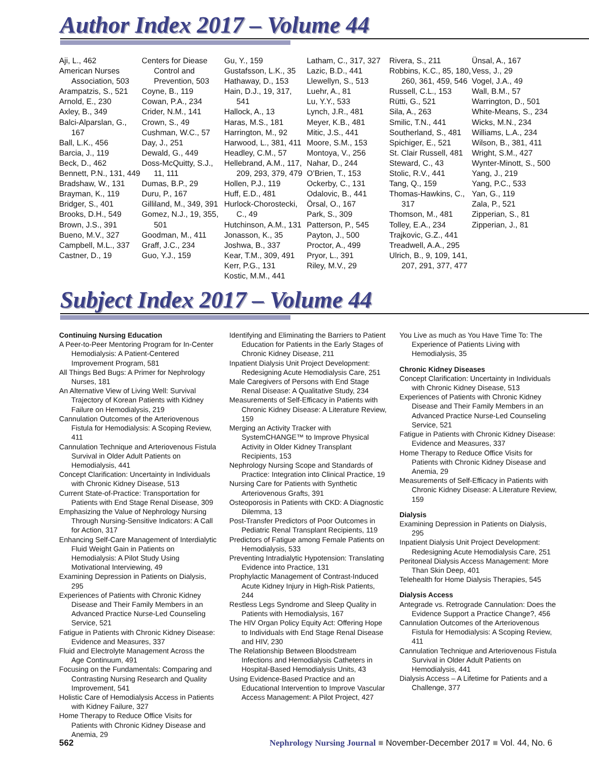Author Index 2017 – Volume 44
Aji, L., 462
American Nurses Association, 503
Arampatzis, S., 521
Arnold, E., 230
Axley, B., 349
Balci-Alparslan, G., 167
Ball, L.K., 456
Barcia, J., 119
Beck, D., 462
Bennett, P.N., 131, 449
Bradshaw, W., 131
Brayman, K., 119
Bridger, S., 401
Brooks, D.H., 549
Brown, J.S., 391
Bueno, M.V., 327
Campbell, M.L., 337
Castner, D., 19
Centers for Diease Control and Prevention, 503
Coyne, B., 119
Cowan, P.A., 234
Crider, N.M., 141
Crown, S., 49
Cushman, W.C., 57
Day, J., 251
Dewald, G., 449
Doss-McQuitty, S.J., 11, 111
Dumas, B.P., 29
Duru, P., 167
Gilliland, M., 349, 391
Gomez, N.J., 19, 355, 501
Goodman, M., 411
Graff, J.C., 234
Guo, Y.J., 159
Gu, Y., 159
Gustafsson, L.K., 35
Hathaway, D., 153
Hain, D.J., 19, 317, 541
Hallock, A., 13
Haras, M.S., 181
Harrington, M., 92
Harwood, L., 381, 411
Headley, C.M., 57
Hellebrand, A.M., 117, 209, 293, 379, 479
Hollen, P.J., 119
Huff, E.D., 481
Hurlock-Chorostecki, C., 49
Hutchinson, A.M., 131
Jonasson, K., 35
Joshwa, B., 337
Kear, T.M., 309, 491
Kerr, P.G., 131
Kostic, M.M., 441
Latham, C., 317, 327
Lazic, B.D., 441
Llewellyn, S., 513
Luehr, A., 81
Lu, Y.Y., 533
Lynch, J.R., 481
Meyer, K.B., 481
Mitic, J.S., 441
Moore, S.M., 153
Montoya, V., 256
Nahar, D., 244
O’Brien, T., 153
Ockerby, C., 131
Odalovic, B., 441
Örsal, O., 167
Park, S., 309
Patterson, P., 545
Payton, J., 500
Proctor, A., 499
Pryor, L., 391
Riley, M.V., 29
Rivera, S., 211
Robbins, K.C., 85, 180, 260, 361, 459, 546
Russell, C.L., 153
Rütti, G., 521
Sila, A., 263
Smilic, T.N., 441
Southerland, S., 481
Spichiger, E., 521
St. Clair Russell, 481
Steward, C., 43
Stolic, R.V., 441
Tang, Q., 159
Thomas-Hawkins, C., 317
Thomson, M., 481
Tolley, E.A., 234
Trajkovic, G.Z., 441
Treadwell, A.A., 295
Ulrich, B., 9, 109, 141, 207, 291, 377, 477
Ünsal, A., 167
Vess, J., 29
Vogel, J.A., 49
Wall, B.M., 57
Warrington, D., 501
White-Means, S., 234
Wicks, M.N., 234
Williams, L.A., 234
Wilson, B., 381, 411
Wright, S.M., 427
Wynter-Minott, S., 500
Yang, J., 219
Yang, P.C., 533
Yan, G., 119
Zala, P., 521
Zipperian, S., 81
Zipperian, J., 81
Subject Index 2017 – Volume 44
Continuing Nursing Education
A Peer-to-Peer Mentoring Program for In-Center Hemodialysis: A Patient-Centered Improvement Program, 581
All Things Bed Bugs: A Primer for Nephrology Nurses, 181
An Alternative View of Living Well: Survival Trajectory of Korean Patients with Kidney Failure on Hemodialysis, 219
Cannulation Outcomes of the Arteriovenous Fistula for Hemodialysis: A Scoping Review, 411
Cannulation Technique and Arteriovenous Fistula Survival in Older Adult Patients on Hemodialysis, 441
Concept Clarification: Uncertainty in Individuals with Chronic Kidney Disease, 513
Current State-of-Practice: Transportation for Patients with End Stage Renal Disease, 309
Emphasizing the Value of Nephrology Nursing Through Nursing-Sensitive Indicators: A Call for Action, 317
Enhancing Self-Care Management of Interdialytic Fluid Weight Gain in Patients on Hemodialysis: A Pilot Study Using Motivational Interviewing, 49
Examining Depression in Patients on Dialysis, 295
Experiences of Patients with Chronic Kidney Disease and Their Family Members in an Advanced Practice Nurse-Led Counseling Service, 521
Fatigue in Patients with Chronic Kidney Disease: Evidence and Measures, 337
Fluid and Electrolyte Management Across the Age Continuum, 491
Focusing on the Fundamentals: Comparing and Contrasting Nursing Research and Quality Improvement, 541
Holistic Care of Hemodialysis Access in Patients with Kidney Failure, 327
Home Therapy to Reduce Office Visits for Patients with Chronic Kidney Disease and Anemia, 29
Identifying and Eliminating the Barriers to Patient Education for Patients in the Early Stages of Chronic Kidney Disease, 211
Inpatient Dialysis Unit Project Development: Redesigning Acute Hemodialysis Care, 251
Male Caregivers of Persons with End Stage Renal Disease: A Qualitative Study, 234
Measurements of Self-Efficacy in Patients with Chronic Kidney Disease: A Literature Review, 159
Merging an Activity Tracker with SystemCHANGE™ to Improve Physical Activity in Older Kidney Transplant Recipients, 153
Nephrology Nursing Scope and Standards of Practice: Integration into Clinical Practice, 19
Nursing Care for Patients with Synthetic Arteriovenous Grafts, 391
Osteoporosis in Patients with CKD: A Diagnostic Dilemma, 13
Post-Transfer Predictors of Poor Outcomes in Pediatric Renal Transplant Recipients, 119
Predictors of Fatigue among Female Patients on Hemodialysis, 533
Preventing Intradialytic Hypotension: Translating Evidence into Practice, 131
Prophylactic Management of Contrast-Induced Acute Kidney Injury in High-Risk Patients, 244
Restless Legs Syndrome and Sleep Quality in Patients with Hemodialysis, 167
The HIV Organ Policy Equity Act: Offering Hope to Individuals with End Stage Renal Disease and HIV, 230
The Relationship Between Bloodstream Infections and Hemodialysis Catheters in Hospital-Based Hemodialysis Units, 43
Using Evidence-Based Practice and an Educational Intervention to Improve Vascular Access Management: A Pilot Project, 427
You Live as much as You Have Time To: The Experience of Patients Living with Hemodialysis, 35
Chronic Kidney Diseases
Concept Clarification: Uncertainty in Individuals with Chronic Kidney Disease, 513
Experiences of Patients with Chronic Kidney Disease and Their Family Members in an Advanced Practice Nurse-Led Counseling Service, 521
Fatigue in Patients with Chronic Kidney Disease: Evidence and Measures, 337
Home Therapy to Reduce Office Visits for Patients with Chronic Kidney Disease and Anemia, 29
Measurements of Self-Efficacy in Patients with Chronic Kidney Disease: A Literature Review, 159
Dialysis
Examining Depression in Patients on Dialysis, 295
Inpatient Dialysis Unit Project Development: Redesigning Acute Hemodialysis Care, 251
Peritoneal Dialysis Access Management: More Than Skin Deep, 401
Telehealth for Home Dialysis Therapies, 545
Dialysis Access
Antegrade vs. Retrograde Cannulation: Does the Evidence Support a Practice Change?, 456
Cannulation Outcomes of the Arteriovenous Fistula for Hemodialysis: A Scoping Review, 411
Cannulation Technique and Arteriovenous Fistula Survival in Older Adult Patients on Hemodialysis, 441
Dialysis Access – A Lifetime for Patients and a Challenge, 377
562 Nephrology Nursing Journal ■ November-December 2017 ■ Vol. 44, No. 6